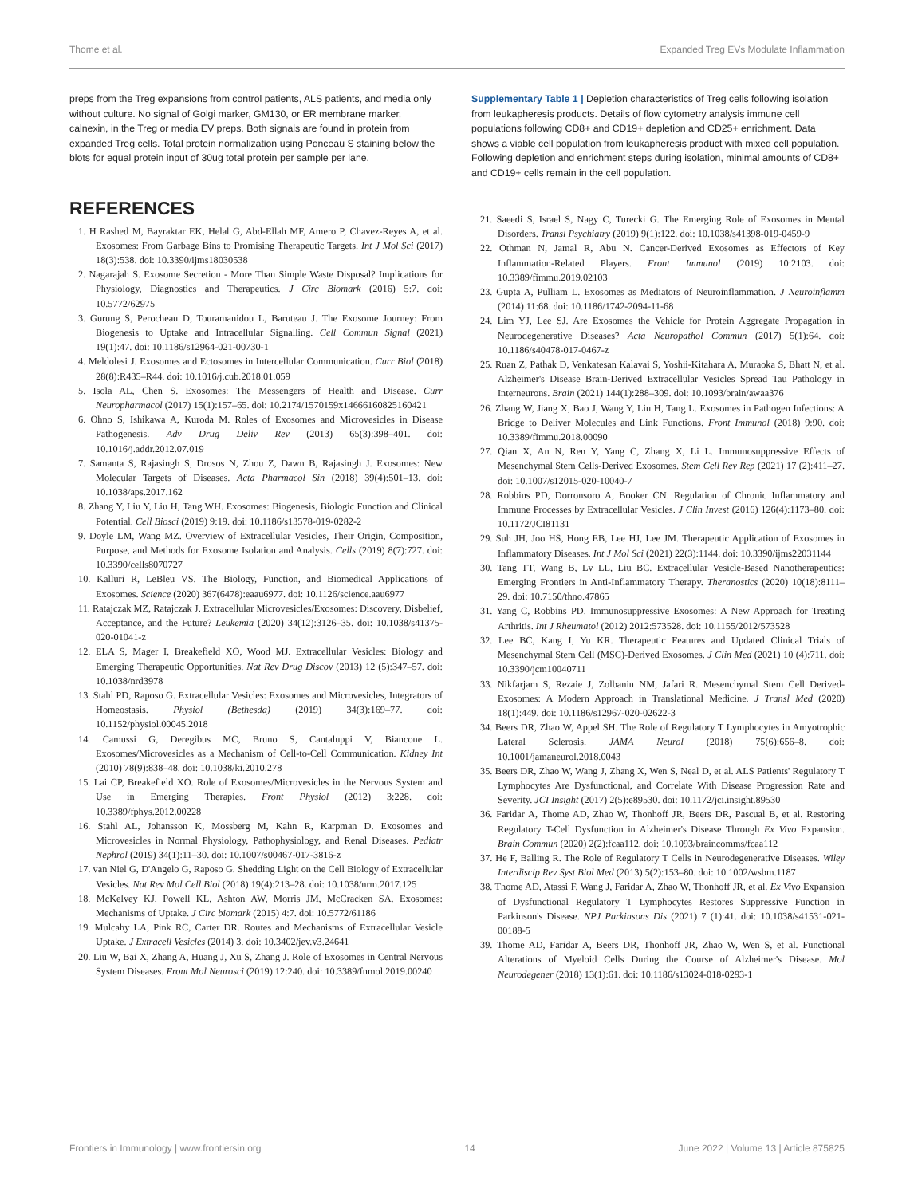Thome et al. Expanded Treg EVs Modulate Inflammation
preps from the Treg expansions from control patients, ALS patients, and media only without culture. No signal of Golgi marker, GM130, or ER membrane marker, calnexin, in the Treg or media EV preps. Both signals are found in protein from expanded Treg cells. Total protein normalization using Ponceau S staining below the blots for equal protein input of 30ug total protein per sample per lane.
REFERENCES
1. H Rashed M, Bayraktar EK, Helal G, Abd-Ellah MF, Amero P, Chavez-Reyes A, et al. Exosomes: From Garbage Bins to Promising Therapeutic Targets. Int J Mol Sci (2017) 18(3):538. doi: 10.3390/ijms18030538
2. Nagarajah S. Exosome Secretion - More Than Simple Waste Disposal? Implications for Physiology, Diagnostics and Therapeutics. J Circ Biomark (2016) 5:7. doi: 10.5772/62975
3. Gurung S, Perocheau D, Touramanidou L, Baruteau J. The Exosome Journey: From Biogenesis to Uptake and Intracellular Signalling. Cell Commun Signal (2021) 19(1):47. doi: 10.1186/s12964-021-00730-1
4. Meldolesi J. Exosomes and Ectosomes in Intercellular Communication. Curr Biol (2018) 28(8):R435–R44. doi: 10.1016/j.cub.2018.01.059
5. Isola AL, Chen S. Exosomes: The Messengers of Health and Disease. Curr Neuropharmacol (2017) 15(1):157–65. doi: 10.2174/1570159x14666160825160421
6. Ohno S, Ishikawa A, Kuroda M. Roles of Exosomes and Microvesicles in Disease Pathogenesis. Adv Drug Deliv Rev (2013) 65(3):398–401. doi: 10.1016/j.addr.2012.07.019
7. Samanta S, Rajasingh S, Drosos N, Zhou Z, Dawn B, Rajasingh J. Exosomes: New Molecular Targets of Diseases. Acta Pharmacol Sin (2018) 39(4):501–13. doi: 10.1038/aps.2017.162
8. Zhang Y, Liu Y, Liu H, Tang WH. Exosomes: Biogenesis, Biologic Function and Clinical Potential. Cell Biosci (2019) 9:19. doi: 10.1186/s13578-019-0282-2
9. Doyle LM, Wang MZ. Overview of Extracellular Vesicles, Their Origin, Composition, Purpose, and Methods for Exosome Isolation and Analysis. Cells (2019) 8(7):727. doi: 10.3390/cells8070727
10. Kalluri R, LeBleu VS. The Biology, Function, and Biomedical Applications of Exosomes. Science (2020) 367(6478):eaau6977. doi: 10.1126/science.aau6977
11. Ratajczak MZ, Ratajczak J. Extracellular Microvesicles/Exosomes: Discovery, Disbelief, Acceptance, and the Future? Leukemia (2020) 34(12):3126–35. doi: 10.1038/s41375-020-01041-z
12. ELA S, Mager I, Breakefield XO, Wood MJ. Extracellular Vesicles: Biology and Emerging Therapeutic Opportunities. Nat Rev Drug Discov (2013) 12 (5):347–57. doi: 10.1038/nrd3978
13. Stahl PD, Raposo G. Extracellular Vesicles: Exosomes and Microvesicles, Integrators of Homeostasis. Physiol (Bethesda) (2019) 34(3):169–77. doi: 10.1152/physiol.00045.2018
14. Camussi G, Deregibus MC, Bruno S, Cantaluppi V, Biancone L. Exosomes/Microvesicles as a Mechanism of Cell-to-Cell Communication. Kidney Int (2010) 78(9):838–48. doi: 10.1038/ki.2010.278
15. Lai CP, Breakefield XO. Role of Exosomes/Microvesicles in the Nervous System and Use in Emerging Therapies. Front Physiol (2012) 3:228. doi: 10.3389/fphys.2012.00228
16. Stahl AL, Johansson K, Mossberg M, Kahn R, Karpman D. Exosomes and Microvesicles in Normal Physiology, Pathophysiology, and Renal Diseases. Pediatr Nephrol (2019) 34(1):11–30. doi: 10.1007/s00467-017-3816-z
17. van Niel G, D'Angelo G, Raposo G. Shedding Light on the Cell Biology of Extracellular Vesicles. Nat Rev Mol Cell Biol (2018) 19(4):213–28. doi: 10.1038/nrm.2017.125
18. McKelvey KJ, Powell KL, Ashton AW, Morris JM, McCracken SA. Exosomes: Mechanisms of Uptake. J Circ biomark (2015) 4:7. doi: 10.5772/61186
19. Mulcahy LA, Pink RC, Carter DR. Routes and Mechanisms of Extracellular Vesicle Uptake. J Extracell Vesicles (2014) 3. doi: 10.3402/jev.v3.24641
20. Liu W, Bai X, Zhang A, Huang J, Xu S, Zhang J. Role of Exosomes in Central Nervous System Diseases. Front Mol Neurosci (2019) 12:240. doi: 10.3389/fnmol.2019.00240
Supplementary Table 1 | Depletion characteristics of Treg cells following isolation from leukapheresis products. Details of flow cytometry analysis immune cell populations following CD8+ and CD19+ depletion and CD25+ enrichment. Data shows a viable cell population from leukapheresis product with mixed cell population. Following depletion and enrichment steps during isolation, minimal amounts of CD8+ and CD19+ cells remain in the cell population.
21. Saeedi S, Israel S, Nagy C, Turecki G. The Emerging Role of Exosomes in Mental Disorders. Transl Psychiatry (2019) 9(1):122. doi: 10.1038/s41398-019-0459-9
22. Othman N, Jamal R, Abu N. Cancer-Derived Exosomes as Effectors of Key Inflammation-Related Players. Front Immunol (2019) 10:2103. doi: 10.3389/fimmu.2019.02103
23. Gupta A, Pulliam L. Exosomes as Mediators of Neuroinflammation. J Neuroinflamm (2014) 11:68. doi: 10.1186/1742-2094-11-68
24. Lim YJ, Lee SJ. Are Exosomes the Vehicle for Protein Aggregate Propagation in Neurodegenerative Diseases? Acta Neuropathol Commun (2017) 5(1):64. doi: 10.1186/s40478-017-0467-z
25. Ruan Z, Pathak D, Venkatesan Kalavai S, Yoshii-Kitahara A, Muraoka S, Bhatt N, et al. Alzheimer's Disease Brain-Derived Extracellular Vesicles Spread Tau Pathology in Interneurons. Brain (2021) 144(1):288–309. doi: 10.1093/brain/awaa376
26. Zhang W, Jiang X, Bao J, Wang Y, Liu H, Tang L. Exosomes in Pathogen Infections: A Bridge to Deliver Molecules and Link Functions. Front Immunol (2018) 9:90. doi: 10.3389/fimmu.2018.00090
27. Qian X, An N, Ren Y, Yang C, Zhang X, Li L. Immunosuppressive Effects of Mesenchymal Stem Cells-Derived Exosomes. Stem Cell Rev Rep (2021) 17 (2):411–27. doi: 10.1007/s12015-020-10040-7
28. Robbins PD, Dorronsoro A, Booker CN. Regulation of Chronic Inflammatory and Immune Processes by Extracellular Vesicles. J Clin Invest (2016) 126(4):1173–80. doi: 10.1172/JCI81131
29. Suh JH, Joo HS, Hong EB, Lee HJ, Lee JM. Therapeutic Application of Exosomes in Inflammatory Diseases. Int J Mol Sci (2021) 22(3):1144. doi: 10.3390/ijms22031144
30. Tang TT, Wang B, Lv LL, Liu BC. Extracellular Vesicle-Based Nanotherapeutics: Emerging Frontiers in Anti-Inflammatory Therapy. Theranostics (2020) 10(18):8111–29. doi: 10.7150/thno.47865
31. Yang C, Robbins PD. Immunosuppressive Exosomes: A New Approach for Treating Arthritis. Int J Rheumatol (2012) 2012:573528. doi: 10.1155/2012/573528
32. Lee BC, Kang I, Yu KR. Therapeutic Features and Updated Clinical Trials of Mesenchymal Stem Cell (MSC)-Derived Exosomes. J Clin Med (2021) 10 (4):711. doi: 10.3390/jcm10040711
33. Nikfarjam S, Rezaie J, Zolbanin NM, Jafari R. Mesenchymal Stem Cell Derived-Exosomes: A Modern Approach in Translational Medicine. J Transl Med (2020) 18(1):449. doi: 10.1186/s12967-020-02622-3
34. Beers DR, Zhao W, Appel SH. The Role of Regulatory T Lymphocytes in Amyotrophic Lateral Sclerosis. JAMA Neurol (2018) 75(6):656–8. doi: 10.1001/jamaneurol.2018.0043
35. Beers DR, Zhao W, Wang J, Zhang X, Wen S, Neal D, et al. ALS Patients' Regulatory T Lymphocytes Are Dysfunctional, and Correlate With Disease Progression Rate and Severity. JCI Insight (2017) 2(5):e89530. doi: 10.1172/jci.insight.89530
36. Faridar A, Thome AD, Zhao W, Thonhoff JR, Beers DR, Pascual B, et al. Restoring Regulatory T-Cell Dysfunction in Alzheimer's Disease Through Ex Vivo Expansion. Brain Commun (2020) 2(2):fcaa112. doi: 10.1093/braincomms/fcaa112
37. He F, Balling R. The Role of Regulatory T Cells in Neurodegenerative Diseases. Wiley Interdiscip Rev Syst Biol Med (2013) 5(2):153–80. doi: 10.1002/wsbm.1187
38. Thome AD, Atassi F, Wang J, Faridar A, Zhao W, Thonhoff JR, et al. Ex Vivo Expansion of Dysfunctional Regulatory T Lymphocytes Restores Suppressive Function in Parkinson's Disease. NPJ Parkinsons Dis (2021) 7 (1):41. doi: 10.1038/s41531-021-00188-5
39. Thome AD, Faridar A, Beers DR, Thonhoff JR, Zhao W, Wen S, et al. Functional Alterations of Myeloid Cells During the Course of Alzheimer's Disease. Mol Neurodegener (2018) 13(1):61. doi: 10.1186/s13024-018-0293-1
Frontiers in Immunology | www.frontiersin.org 14 June 2022 | Volume 13 | Article 875825